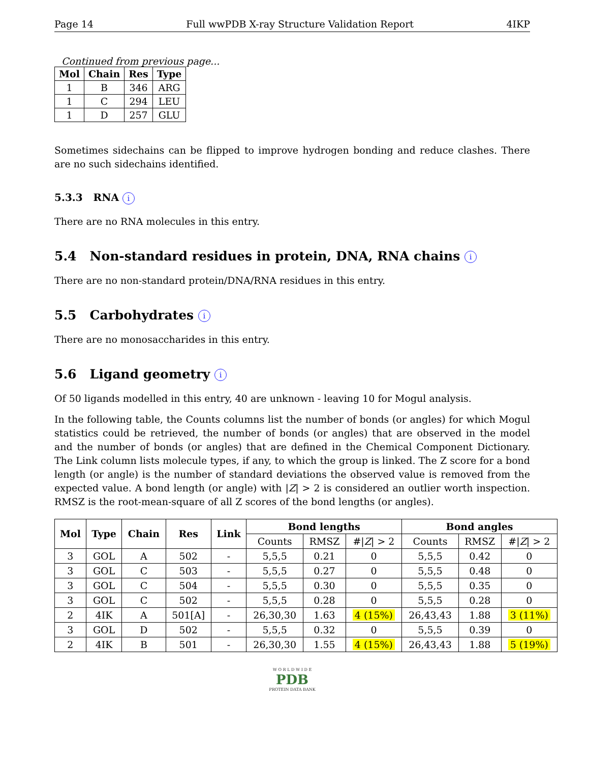Page 14 Full wwPDB X-ray Structure Validation Report 4IKP
Continued from previous page...
| Mol | Chain | Res | Type |
| --- | --- | --- | --- |
| 1 | B | 346 | ARG |
| 1 | C | 294 | LEU |
| 1 | D | 257 | GLU |
Sometimes sidechains can be flipped to improve hydrogen bonding and reduce clashes. There are no such sidechains identified.
5.3.3 RNA i
There are no RNA molecules in this entry.
5.4 Non-standard residues in protein, DNA, RNA chains i
There are no non-standard protein/DNA/RNA residues in this entry.
5.5 Carbohydrates i
There are no monosaccharides in this entry.
5.6 Ligand geometry i
Of 50 ligands modelled in this entry, 40 are unknown - leaving 10 for Mogul analysis.
In the following table, the Counts columns list the number of bonds (or angles) for which Mogul statistics could be retrieved, the number of bonds (or angles) that are observed in the model and the number of bonds (or angles) that are defined in the Chemical Component Dictionary. The Link column lists molecule types, if any, to which the group is linked. The Z score for a bond length (or angle) is the number of standard deviations the observed value is removed from the expected value. A bond length (or angle) with |Z| > 2 is considered an outlier worth inspection. RMSZ is the root-mean-square of all Z scores of the bond lengths (or angles).
| Mol | Type | Chain | Res | Link | Bond lengths | | | Bond angles | | |
| --- | --- | --- | --- | --- | --- | --- | --- | --- | --- | --- |
| | | | | | Counts | RMSZ | #/ Z / > 2 | Counts | RMSZ | #/ Z / > 2 |
| 3 | GOL | A | 502 | - | 5,5,5 | 0.21 | 0 | 5,5,5 | 0.42 | 0 |
| 3 | GOL | C | 503 | - | 5,5,5 | 0.27 | 0 | 5,5,5 | 0.48 | 0 |
| 3 | GOL | C | 504 | - | 5,5,5 | 0.30 | 0 | 5,5,5 | 0.35 | 0 |
| 3 | GOL | C | 502 | - | 5,5,5 | 0.28 | 0 | 5,5,5 | 0.28 | 0 |
| 2 | 4IK | A | 501[A] | - | 26,30,30 | 1.63 | 4 (15%) | 26,43,43 | 1.88 | 3 (11%) |
| 3 | GOL | D | 502 | - | 5,5,5 | 0.32 | 0 | 5,5,5 | 0.39 | 0 |
| 2 | 4IK | B | 501 | - | 26,30,30 | 1.55 | 4 (15%) | 26,43,43 | 1.88 | 5 (19%) |
W O R L D W I D E
PDB
PROTEIN DATA BANK